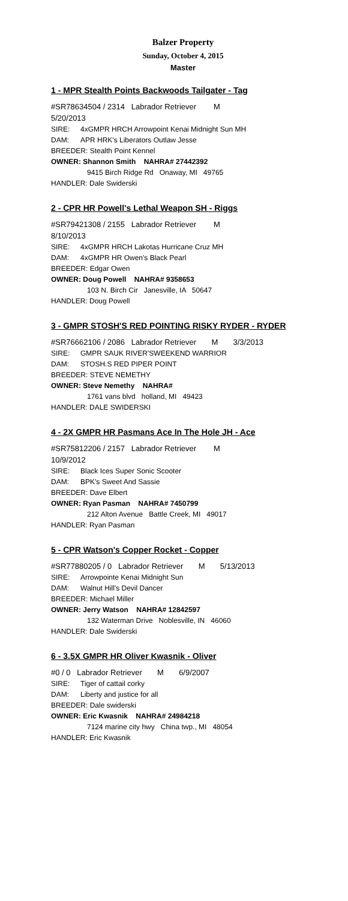Balzer Property
Sunday, October 4, 2015
Master
1 - MPR Stealth Points Backwoods Tailgater - Tag
#SR78634504 / 2314 Labrador Retriever M
5/20/2013
SIRE: 4xGMPR HRCH Arrowpoint Kenai Midnight Sun MH
DAM: APR HRK's Liberators Outlaw Jesse
BREEDER: Stealth Point Kennel
OWNER: Shannon Smith NAHRA# 27442392
9415 Birch Ridge Rd Onaway, MI 49765
HANDLER: Dale Swiderski
2 - CPR HR Powell's Lethal Weapon SH - Riggs
#SR79421308 / 2155 Labrador Retriever M
8/10/2013
SIRE: 4xGMPR HRCH Lakotas Hurricane Cruz MH
DAM: 4xGMPR HR Owen's Black Pearl
BREEDER: Edgar Owen
OWNER: Doug Powell NAHRA# 9358653
103 N. Birch Cir Janesville, IA 50647
HANDLER: Doug Powell
3 - GMPR STOSH'S RED POINTING RISKY RYDER - RYDER
#SR76662106 / 2086 Labrador Retriever M 3/3/2013
SIRE: GMPR SAUK RIVER'SWEEKEND WARRIOR
DAM: STOSH.S RED PIPER POINT
BREEDER: STEVE NEMETHY
OWNER: Steve Nemethy NAHRA#
1761 vans blvd holland, MI 49423
HANDLER: DALE SWIDERSKI
4 - 2X GMPR HR Pasmans Ace In The Hole JH - Ace
#SR75812206 / 2157 Labrador Retriever M
10/9/2012
SIRE: Black Ices Super Sonic Scooter
DAM: BPK's Sweet And Sassie
BREEDER: Dave Elbert
OWNER: Ryan Pasman NAHRA# 7450799
212 Alton Avenue Battle Creek, MI 49017
HANDLER: Ryan Pasman
5 - CPR Watson's Copper Rocket - Copper
#SR77880205 / 0 Labrador Retriever M 5/13/2013
SIRE: Arrowpointe Kenai Midnight Sun
DAM: Walnut Hill's Devil Dancer
BREEDER: Michael Miller
OWNER: Jerry Watson NAHRA# 12842597
132 Waterman Drive Noblesville, IN 46060
HANDLER: Dale Swiderski
6 - 3.5X GMPR HR Oliver Kwasnik - Oliver
#0 / 0 Labrador Retriever M 6/9/2007
SIRE: Tiger of cattail corky
DAM: Liberty and justice for all
BREEDER: Dale swiderski
OWNER: Eric Kwasnik NAHRA# 24984218
7124 marine city hwy China twp., MI 48054
HANDLER: Eric Kwasnik